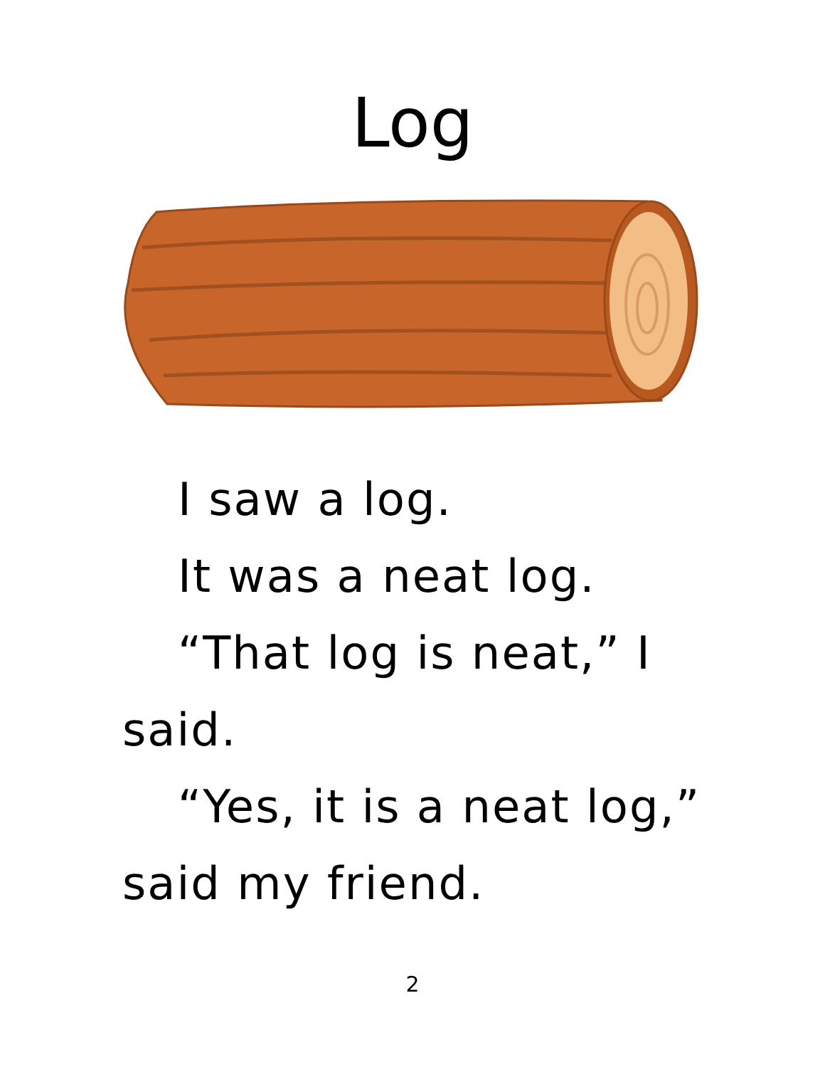Log
I saw a log.
It was a neat log.
“That log is neat,” I said.
“Yes, it is a neat log,” said my friend.
2